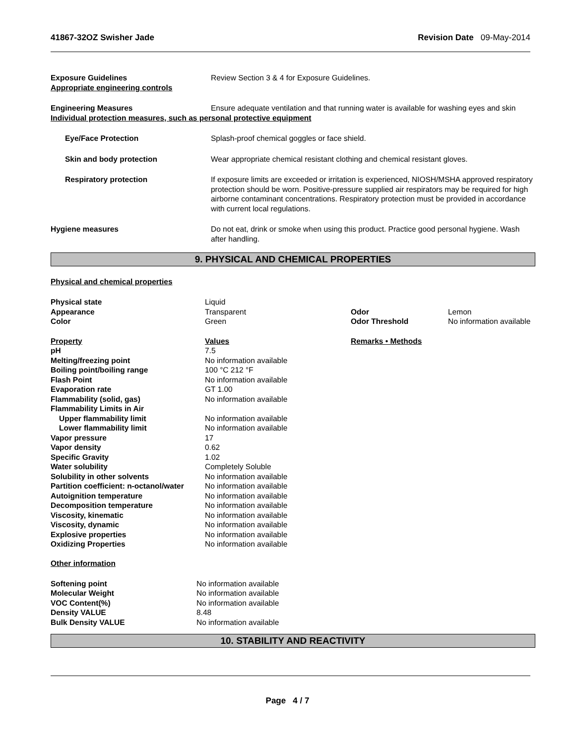41867-32OZ Swisher Jade Revision Date 09-May-2014
| Exposure Guidelines Appropriate engineering controls | Review Section 3 & 4 for Exposure Guidelines. |
| Engineering Measures | Ensure adequate ventilation and that running water is available for washing eyes and skin |
| Individual protection measures, such as personal protective equipment | |
| Eye/Face Protection | Splash-proof chemical goggles or face shield. |
| Skin and body protection | Wear appropriate chemical resistant clothing and chemical resistant gloves. |
| Respiratory protection | If exposure limits are exceeded or irritation is experienced, NIOSH/MSHA approved respiratory protection should be worn. Positive-pressure supplied air respirators may be required for high airborne contaminant concentrations. Respiratory protection must be provided in accordance with current local regulations. |
| Hygiene measures | Do not eat, drink or smoke when using this product. Practice good personal hygiene. Wash after handling. |
9. PHYSICAL AND CHEMICAL PROPERTIES
Physical and chemical properties
| Physical state | Liquid | | |
| Appearance | Transparent | Odor | Lemon |
| Color | Green | Odor Threshold | No information available |
| Property | Values | Remarks • Methods | |
| pH | 7.5 | | |
| Melting/freezing point | No information available | | |
| Boiling point/boiling range | 100 °C 212 °F | | |
| Flash Point | No information available | | |
| Evaporation rate | GT 1.00 | | |
| Flammability (solid, gas) | No information available | | |
| Flammability Limits in Air | | | |
| Upper flammability limit | No information available | | |
| Lower flammability limit | No information available | | |
| Vapor pressure | 17 | | |
| Vapor density | 0.62 | | |
| Specific Gravity | 1.02 | | |
| Water solubility | Completely Soluble | | |
| Solubility in other solvents | No information available | | |
| Partition coefficient: n-octanol/water | No information available | | |
| Autoignition temperature | No information available | | |
| Decomposition temperature | No information available | | |
| Viscosity, kinematic | No information available | | |
| Viscosity, dynamic | No information available | | |
| Explosive properties | No information available | | |
| Oxidizing Properties | No information available | | |
Other information
| Softening point | No information available |
| Molecular Weight | No information available |
| VOC Content(%) | No information available |
| Density VALUE | 8.48 |
| Bulk Density VALUE | No information available |
10. STABILITY AND REACTIVITY
Page 4 / 7